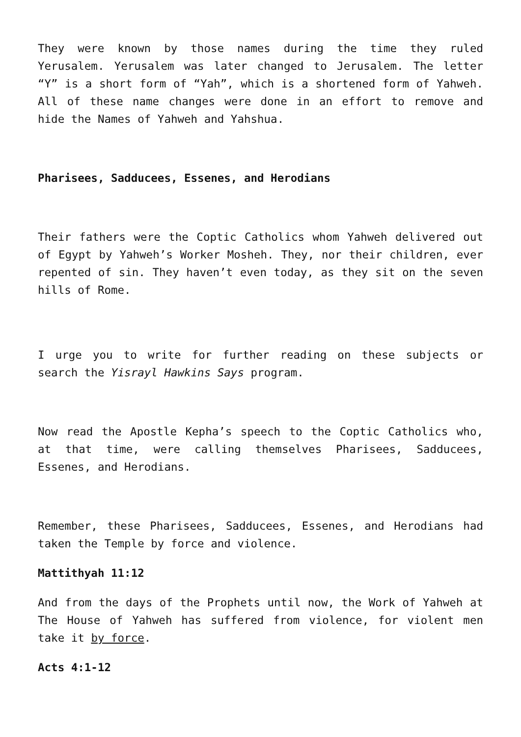They were known by those names during the time they ruled Yerusalem. Yerusalem was later changed to Jerusalem. The letter “Y” is a short form of “Yah”, which is a shortened form of Yahweh. All of these name changes were done in an effort to remove and hide the Names of Yahweh and Yahshua.
Pharisees, Sadducees, Essenes, and Herodians
Their fathers were the Coptic Catholics whom Yahweh delivered out of Egypt by Yahweh’s Worker Mosheh. They, nor their children, ever repented of sin. They haven’t even today, as they sit on the seven hills of Rome.
I urge you to write for further reading on these subjects or search the Yisrayl Hawkins Says program.
Now read the Apostle Kepha’s speech to the Coptic Catholics who, at that time, were calling themselves Pharisees, Sadducees, Essenes, and Herodians.
Remember, these Pharisees, Sadducees, Essenes, and Herodians had taken the Temple by force and violence.
Mattithyah 11:12
And from the days of the Prophets until now, the Work of Yahweh at The House of Yahweh has suffered from violence, for violent men take it by force.
Acts 4:1-12